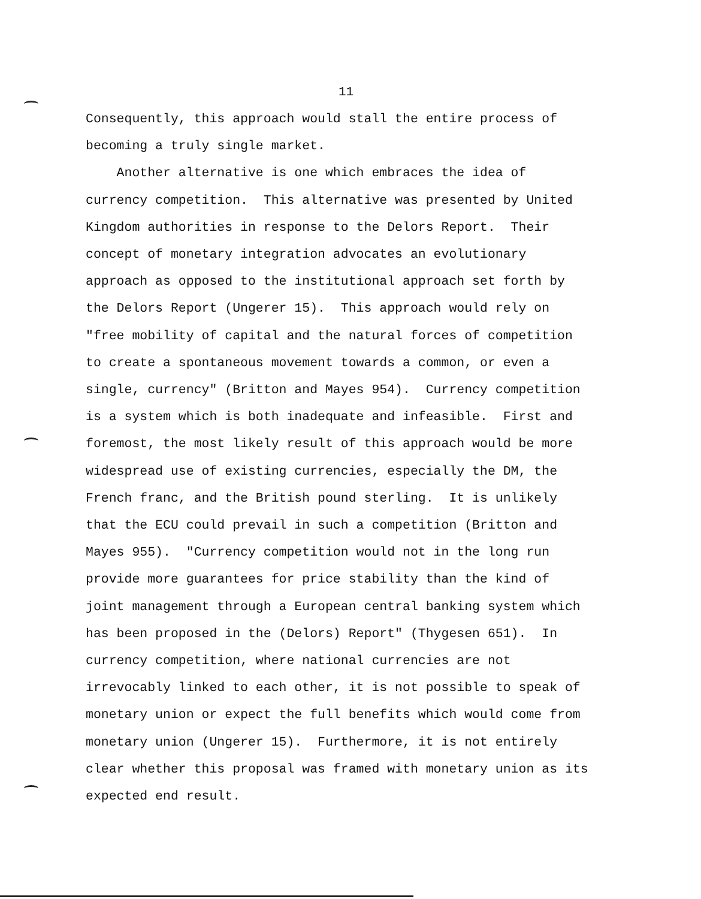11
Consequently, this approach would stall the entire process of becoming a truly single market. Another alternative is one which embraces the idea of currency competition. This alternative was presented by United Kingdom authorities in response to the Delors Report. Their concept of monetary integration advocates an evolutionary approach as opposed to the institutional approach set forth by the Delors Report (Ungerer 15). This approach would rely on "free mobility of capital and the natural forces of competition to create a spontaneous movement towards a common, or even a single, currency" (Britton and Mayes 954). Currency competition is a system which is both inadequate and infeasible. First and foremost, the most likely result of this approach would be more widespread use of existing currencies, especially the DM, the French franc, and the British pound sterling. It is unlikely that the ECU could prevail in such a competition (Britton and Mayes 955). "Currency competition would not in the long run provide more guarantees for price stability than the kind of joint management through a European central banking system which has been proposed in the (Delors) Report" (Thygesen 651). In currency competition, where national currencies are not irrevocably linked to each other, it is not possible to speak of monetary union or expect the full benefits which would come from monetary union (Ungerer 15). Furthermore, it is not entirely clear whether this proposal was framed with monetary union as its expected end result.